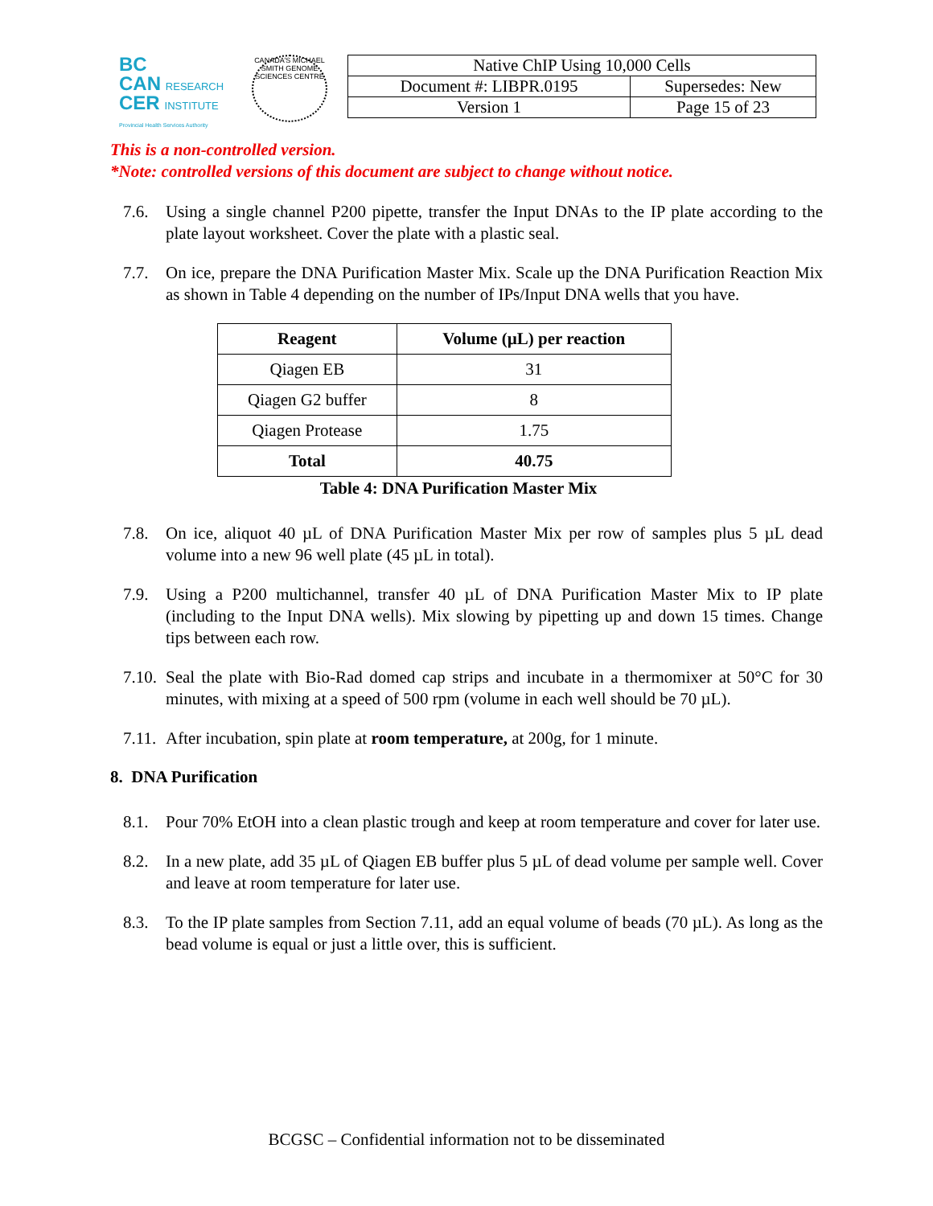BC
CAN RESEARCH
CER INSTITUTE
Provincial Health Services Authority
CANADA'S MICHAEL SMITH GENOME SCIENCES CENTRE
| Native ChIP Using 10,000 Cells | |
| Document #: LIBPR.0195 | Supersedes: New |
| Version 1 | Page 15 of 23 |
This is a non-controlled version.
*Note: controlled versions of this document are subject to change without notice.
7.6. Using a single channel P200 pipette, transfer the Input DNAs to the IP plate according to the plate layout worksheet. Cover the plate with a plastic seal.
7.7. On ice, prepare the DNA Purification Master Mix. Scale up the DNA Purification Reaction Mix as shown in Table 4 depending on the number of IPs/Input DNA wells that you have.
| Reagent | Volume (µL) per reaction |
| --- | --- |
| Qiagen EB | 31 |
| Qiagen G2 buffer | 8 |
| Qiagen Protease | 1.75 |
| Total | 40.75 |
Table 4: DNA Purification Master Mix
7.8. On ice, aliquot 40 µL of DNA Purification Master Mix per row of samples plus 5 µL dead volume into a new 96 well plate (45 µL in total).
7.9. Using a P200 multichannel, transfer 40 µL of DNA Purification Master Mix to IP plate (including to the Input DNA wells). Mix slowing by pipetting up and down 15 times. Change tips between each row.
7.10. Seal the plate with Bio-Rad domed cap strips and incubate in a thermomixer at 50°C for 30 minutes, with mixing at a speed of 500 rpm (volume in each well should be 70 µL).
7.11. After incubation, spin plate at room temperature, at 200g, for 1 minute.
8. DNA Purification
8.1. Pour 70% EtOH into a clean plastic trough and keep at room temperature and cover for later use.
8.2. In a new plate, add 35 µL of Qiagen EB buffer plus 5 µL of dead volume per sample well. Cover and leave at room temperature for later use.
8.3. To the IP plate samples from Section 7.11, add an equal volume of beads (70 µL). As long as the bead volume is equal or just a little over, this is sufficient.
BCGSC – Confidential information not to be disseminated